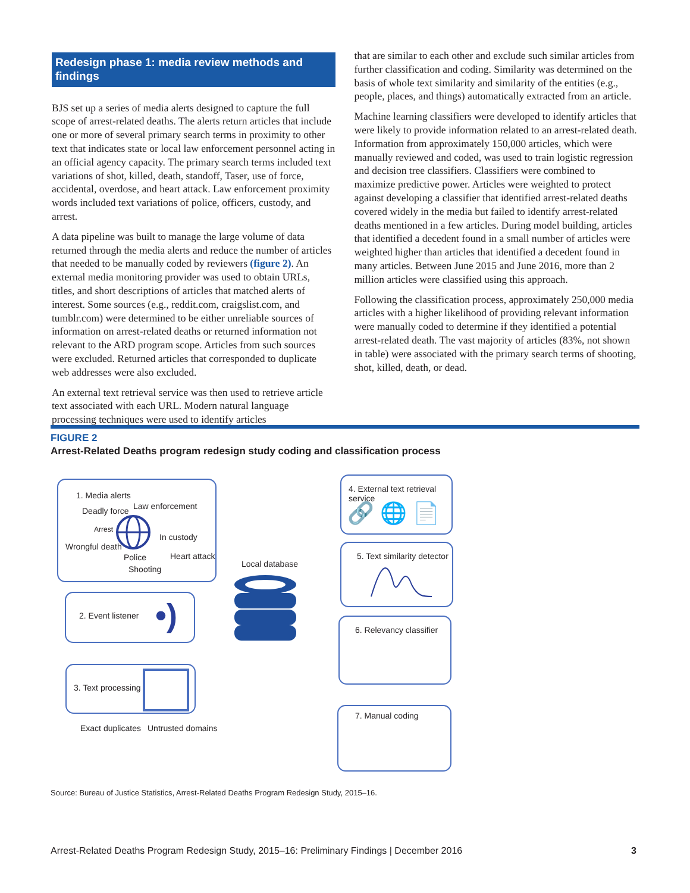Redesign phase 1: media review methods and findings
BJS set up a series of media alerts designed to capture the full scope of arrest-related deaths. The alerts return articles that include one or more of several primary search terms in proximity to other text that indicates state or local law enforcement personnel acting in an official agency capacity. The primary search terms included text variations of shot, killed, death, standoff, Taser, use of force, accidental, overdose, and heart attack. Law enforcement proximity words included text variations of police, officers, custody, and arrest.
A data pipeline was built to manage the large volume of data returned through the media alerts and reduce the number of articles that needed to be manually coded by reviewers (figure 2). An external media monitoring provider was used to obtain URLs, titles, and short descriptions of articles that matched alerts of interest. Some sources (e.g., reddit.com, craigslist.com, and tumblr.com) were determined to be either unreliable sources of information on arrest-related deaths or returned information not relevant to the ARD program scope. Articles from such sources were excluded. Returned articles that corresponded to duplicate web addresses were also excluded.
An external text retrieval service was then used to retrieve article text associated with each URL. Modern natural language processing techniques were used to identify articles
that are similar to each other and exclude such similar articles from further classification and coding. Similarity was determined on the basis of whole text similarity and similarity of the entities (e.g., people, places, and things) automatically extracted from an article.
Machine learning classifiers were developed to identify articles that were likely to provide information related to an arrest-related death. Information from approximately 150,000 articles, which were manually reviewed and coded, was used to train logistic regression and decision tree classifiers. Classifiers were combined to maximize predictive power. Articles were weighted to protect against developing a classifier that identified arrest-related deaths covered widely in the media but failed to identify arrest-related deaths mentioned in a few articles. During model building, articles that identified a decedent found in a small number of articles were weighted higher than articles that identified a decedent found in many articles. Between June 2015 and June 2016, more than 2 million articles were classified using this approach.
Following the classification process, approximately 250,000 media articles with a higher likelihood of providing relevant information were manually coded to determine if they identified a potential arrest-related death. The vast majority of articles (83%, not shown in table) were associated with the primary search terms of shooting, shot, killed, death, or dead.
FIGURE 2
Arrest-Related Deaths program redesign study coding and classification process
1. Media alerts
Deadly force Law enforcement
Arrest
In custody
Wrongful death
Police Heart attack
Shooting
2. Event listener •)
3. Text processing
Exact duplicates Untrusted domains
Local database
4. External text retrieval service
🔗 🌐 📄
5. Text similarity detector
6. Relevancy classifier
7. Manual coding
Source: Bureau of Justice Statistics, Arrest-Related Deaths Program Redesign Study, 2015–16.
Arrest-Related Deaths Program Redesign Study, 2015–16: Preliminary Findings | December 2016 3